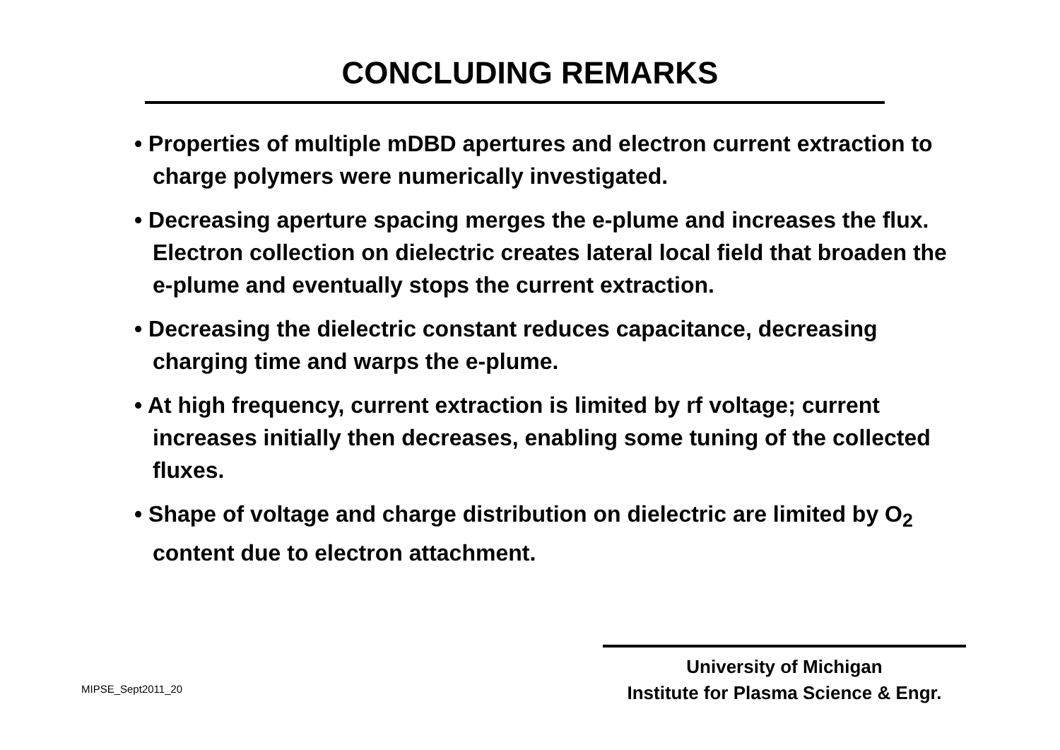CONCLUDING REMARKS
• Properties of multiple mDBD apertures and electron current extraction to charge polymers were numerically investigated.
• Decreasing aperture spacing merges the e-plume and increases the flux. Electron collection on dielectric creates lateral local field that broaden the e-plume and eventually stops the current extraction.
• Decreasing the dielectric constant reduces capacitance, decreasing charging time and warps the e-plume.
• At high frequency, current extraction is limited by rf voltage; current increases initially then decreases, enabling some tuning of the collected fluxes.
• Shape of voltage and charge distribution on dielectric are limited by O<sub>2</sub> content due to electron attachment.
MIPSE_Sept2011_20
University of Michigan
Institute for Plasma Science & Engr.